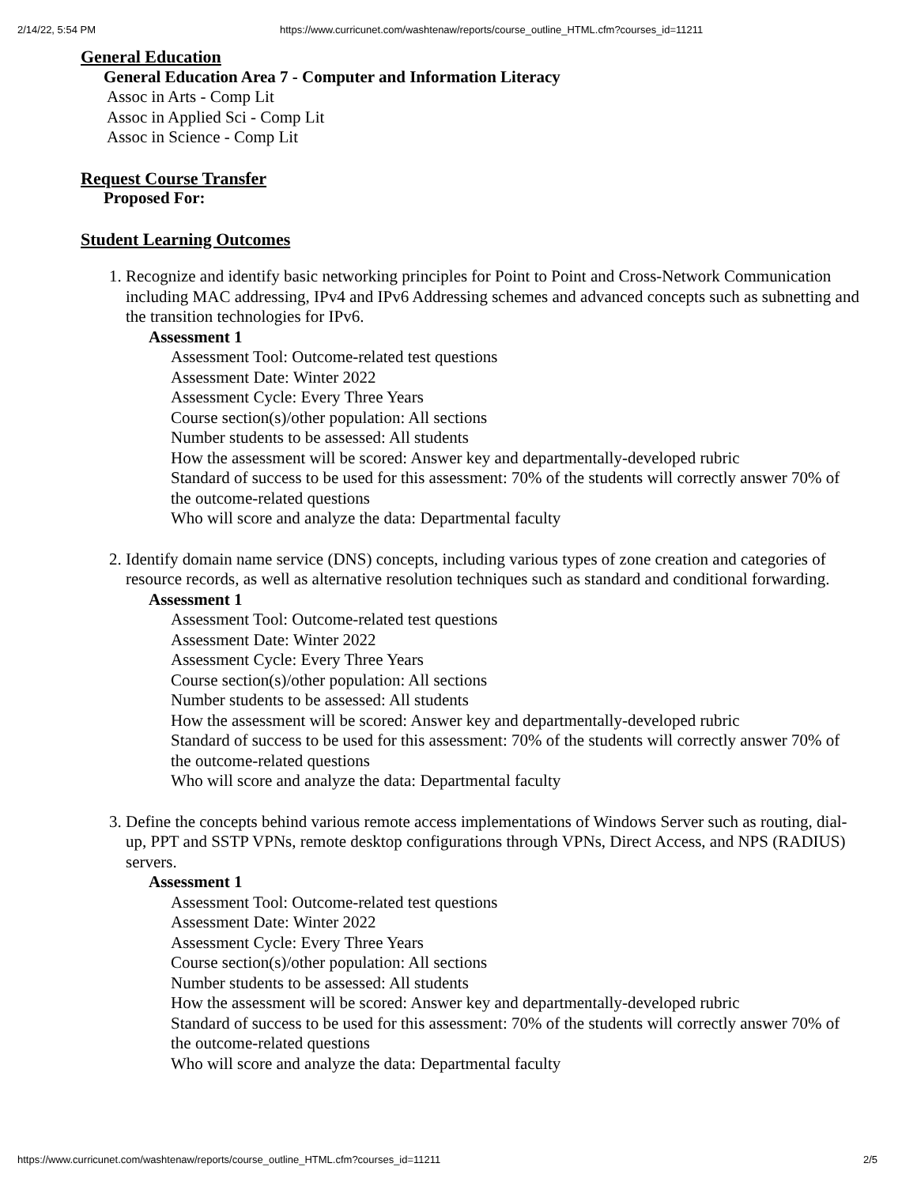2/14/22, 5:54 PM https://www.curricunet.com/washtenaw/reports/course_outline_HTML.cfm?courses_id=11211
General Education
General Education Area 7 - Computer and Information Literacy
Assoc in Arts - Comp Lit
Assoc in Applied Sci - Comp Lit
Assoc in Science - Comp Lit
Request Course Transfer
Proposed For:
Student Learning Outcomes
1. Recognize and identify basic networking principles for Point to Point and Cross-Network Communication including MAC addressing, IPv4 and IPv6 Addressing schemes and advanced concepts such as subnetting and the transition technologies for IPv6.
Assessment 1
Assessment Tool: Outcome-related test questions
Assessment Date: Winter 2022
Assessment Cycle: Every Three Years
Course section(s)/other population: All sections
Number students to be assessed: All students
How the assessment will be scored: Answer key and departmentally-developed rubric
Standard of success to be used for this assessment: 70% of the students will correctly answer 70% of the outcome-related questions
Who will score and analyze the data: Departmental faculty
2. Identify domain name service (DNS) concepts, including various types of zone creation and categories of resource records, as well as alternative resolution techniques such as standard and conditional forwarding.
Assessment 1
Assessment Tool: Outcome-related test questions
Assessment Date: Winter 2022
Assessment Cycle: Every Three Years
Course section(s)/other population: All sections
Number students to be assessed: All students
How the assessment will be scored: Answer key and departmentally-developed rubric
Standard of success to be used for this assessment: 70% of the students will correctly answer 70% of the outcome-related questions
Who will score and analyze the data: Departmental faculty
3. Define the concepts behind various remote access implementations of Windows Server such as routing, dial-up, PPT and SSTP VPNs, remote desktop configurations through VPNs, Direct Access, and NPS (RADIUS) servers.
Assessment 1
Assessment Tool: Outcome-related test questions
Assessment Date: Winter 2022
Assessment Cycle: Every Three Years
Course section(s)/other population: All sections
Number students to be assessed: All students
How the assessment will be scored: Answer key and departmentally-developed rubric
Standard of success to be used for this assessment: 70% of the students will correctly answer 70% of the outcome-related questions
Who will score and analyze the data: Departmental faculty
https://www.curricunet.com/washtenaw/reports/course_outline_HTML.cfm?courses_id=11211 2/5